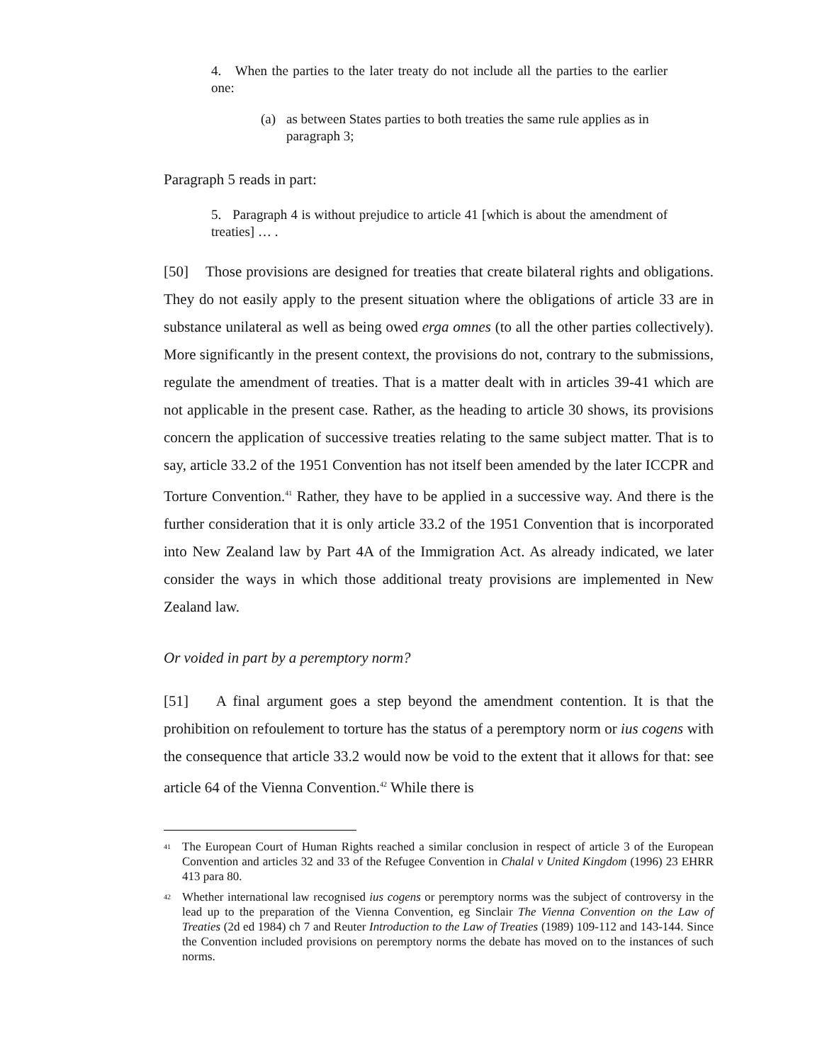4. When the parties to the later treaty do not include all the parties to the earlier one:
(a) as between States parties to both treaties the same rule applies as in paragraph 3;
Paragraph 5 reads in part:
5. Paragraph 4 is without prejudice to article 41 [which is about the amendment of treaties] … .
[50] Those provisions are designed for treaties that create bilateral rights and obligations. They do not easily apply to the present situation where the obligations of article 33 are in substance unilateral as well as being owed erga omnes (to all the other parties collectively). More significantly in the present context, the provisions do not, contrary to the submissions, regulate the amendment of treaties. That is a matter dealt with in articles 39-41 which are not applicable in the present case. Rather, as the heading to article 30 shows, its provisions concern the application of successive treaties relating to the same subject matter. That is to say, article 33.2 of the 1951 Convention has not itself been amended by the later ICCPR and Torture Convention.<sup>41</sup> Rather, they have to be applied in a successive way. And there is the further consideration that it is only article 33.2 of the 1951 Convention that is incorporated into New Zealand law by Part 4A of the Immigration Act. As already indicated, we later consider the ways in which those additional treaty provisions are implemented in New Zealand law.
Or voided in part by a peremptory norm?
[51] A final argument goes a step beyond the amendment contention. It is that the prohibition on refoulement to torture has the status of a peremptory norm or ius cogens with the consequence that article 33.2 would now be void to the extent that it allows for that: see article 64 of the Vienna Convention.<sup>42</sup> While there is
<sup>41</sup> The European Court of Human Rights reached a similar conclusion in respect of article 3 of the European Convention and articles 32 and 33 of the Refugee Convention in Chalal v United Kingdom (1996) 23 EHRR 413 para 80.
<sup>42</sup> Whether international law recognised ius cogens or peremptory norms was the subject of controversy in the lead up to the preparation of the Vienna Convention, eg Sinclair The Vienna Convention on the Law of Treaties (2d ed 1984) ch 7 and Reuter Introduction to the Law of Treaties (1989) 109-112 and 143-144. Since the Convention included provisions on peremptory norms the debate has moved on to the instances of such norms.